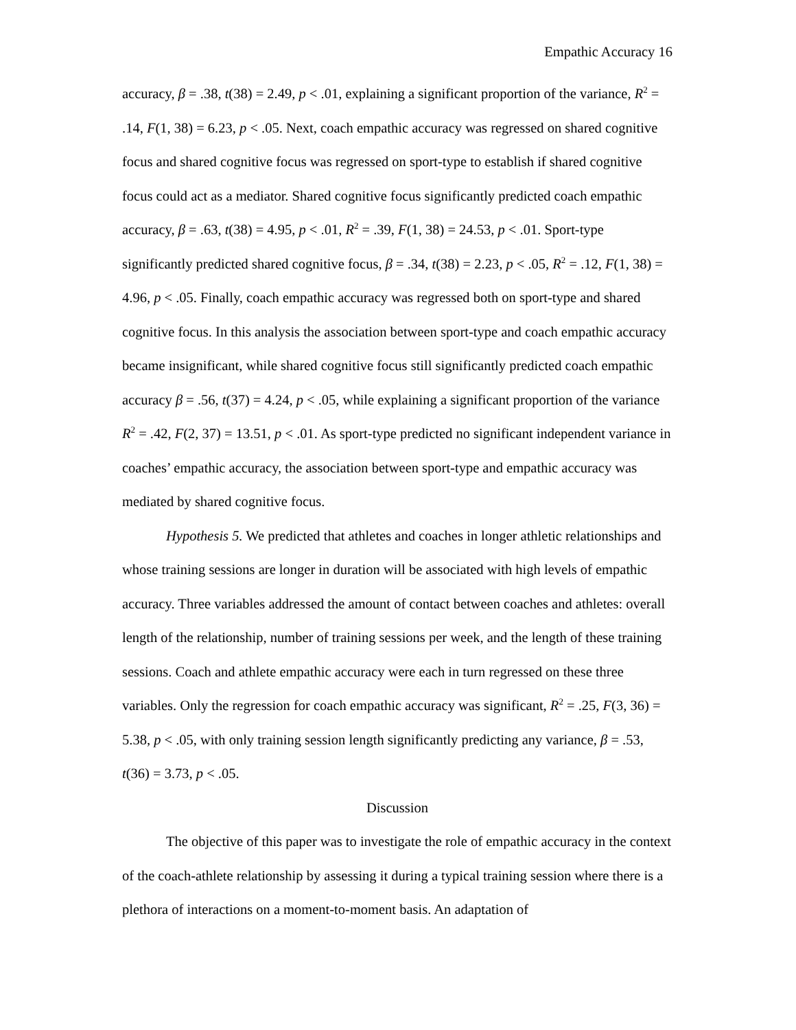Empathic Accuracy 16
accuracy, β = .38, t(38) = 2.49, p < .01, explaining a significant proportion of the variance, R<sup>2</sup> = .14, F(1, 38) = 6.23, p < .05. Next, coach empathic accuracy was regressed on shared cognitive focus and shared cognitive focus was regressed on sport-type to establish if shared cognitive focus could act as a mediator. Shared cognitive focus significantly predicted coach empathic accuracy, β = .63, t(38) = 4.95, p < .01, R<sup>2</sup> = .39, F(1, 38) = 24.53, p < .01. Sport-type significantly predicted shared cognitive focus, β = .34, t(38) = 2.23, p < .05, R<sup>2</sup> = .12, F(1, 38) = 4.96, p < .05. Finally, coach empathic accuracy was regressed both on sport-type and shared cognitive focus. In this analysis the association between sport-type and coach empathic accuracy became insignificant, while shared cognitive focus still significantly predicted coach empathic accuracy β = .56, t(37) = 4.24, p < .05, while explaining a significant proportion of the variance R<sup>2</sup> = .42, F(2, 37) = 13.51, p < .01. As sport-type predicted no significant independent variance in coaches’ empathic accuracy, the association between sport-type and empathic accuracy was mediated by shared cognitive focus.
Hypothesis 5. We predicted that athletes and coaches in longer athletic relationships and whose training sessions are longer in duration will be associated with high levels of empathic accuracy. Three variables addressed the amount of contact between coaches and athletes: overall length of the relationship, number of training sessions per week, and the length of these training sessions. Coach and athlete empathic accuracy were each in turn regressed on these three variables. Only the regression for coach empathic accuracy was significant, R<sup>2</sup> = .25, F(3, 36) = 5.38, p < .05, with only training session length significantly predicting any variance, β = .53, t(36) = 3.73, p < .05.
Discussion
The objective of this paper was to investigate the role of empathic accuracy in the context of the coach-athlete relationship by assessing it during a typical training session where there is a plethora of interactions on a moment-to-moment basis. An adaptation of